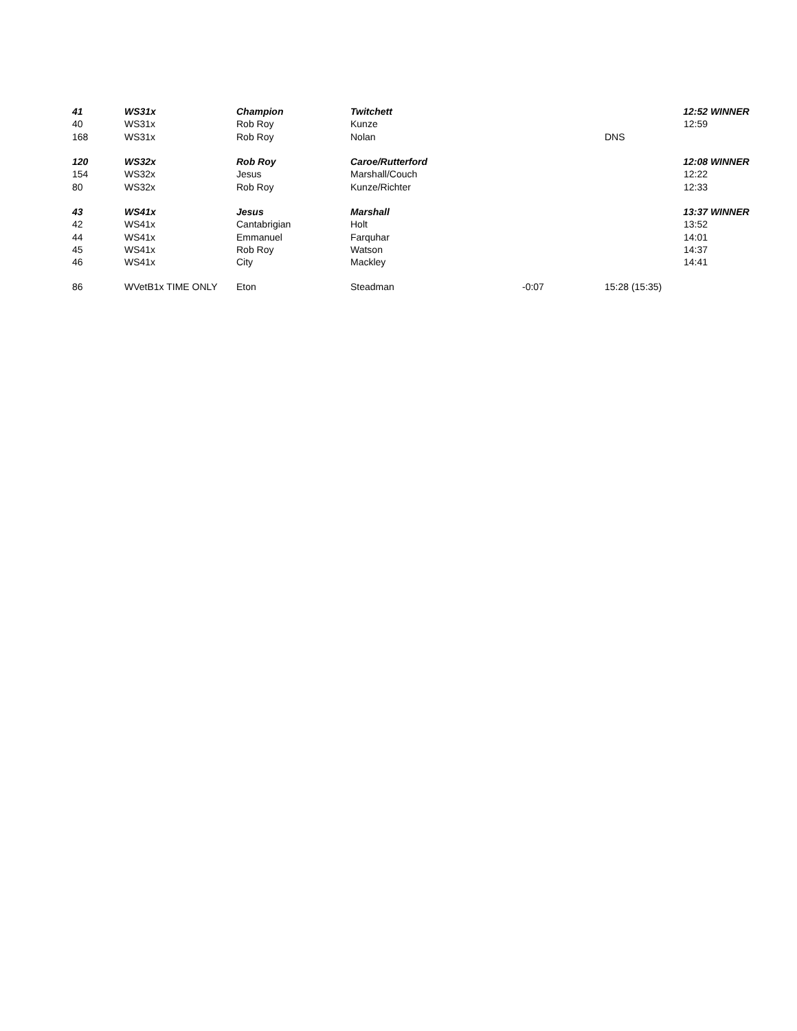| 41 | WS31x | Champion | Twitchett | | | 12:52 | WINNER |
| 40 | WS31x | Rob Roy | Kunze | | | 12:59 | |
| 168 | WS31x | Rob Roy | Nolan | | DNS | | |
| 120 | WS32x | Rob Roy | Caroe/Rutterford | | | 12:08 | WINNER |
| 154 | WS32x | Jesus | Marshall/Couch | | | 12:22 | |
| 80 | WS32x | Rob Roy | Kunze/Richter | | | 12:33 | |
| 43 | WS41x | Jesus | Marshall | | | 13:37 | WINNER |
| 42 | WS41x | Cantabrigian | Holt | | | 13:52 | |
| 44 | WS41x | Emmanuel | Farquhar | | | 14:01 | |
| 45 | WS41x | Rob Roy | Watson | | | 14:37 | |
| 46 | WS41x | City | Mackley | | | 14:41 | |
| 86 | WVetB1x TIME ONLY | Eton | Steadman | -0:07 | 15:28 (15:35) | | |